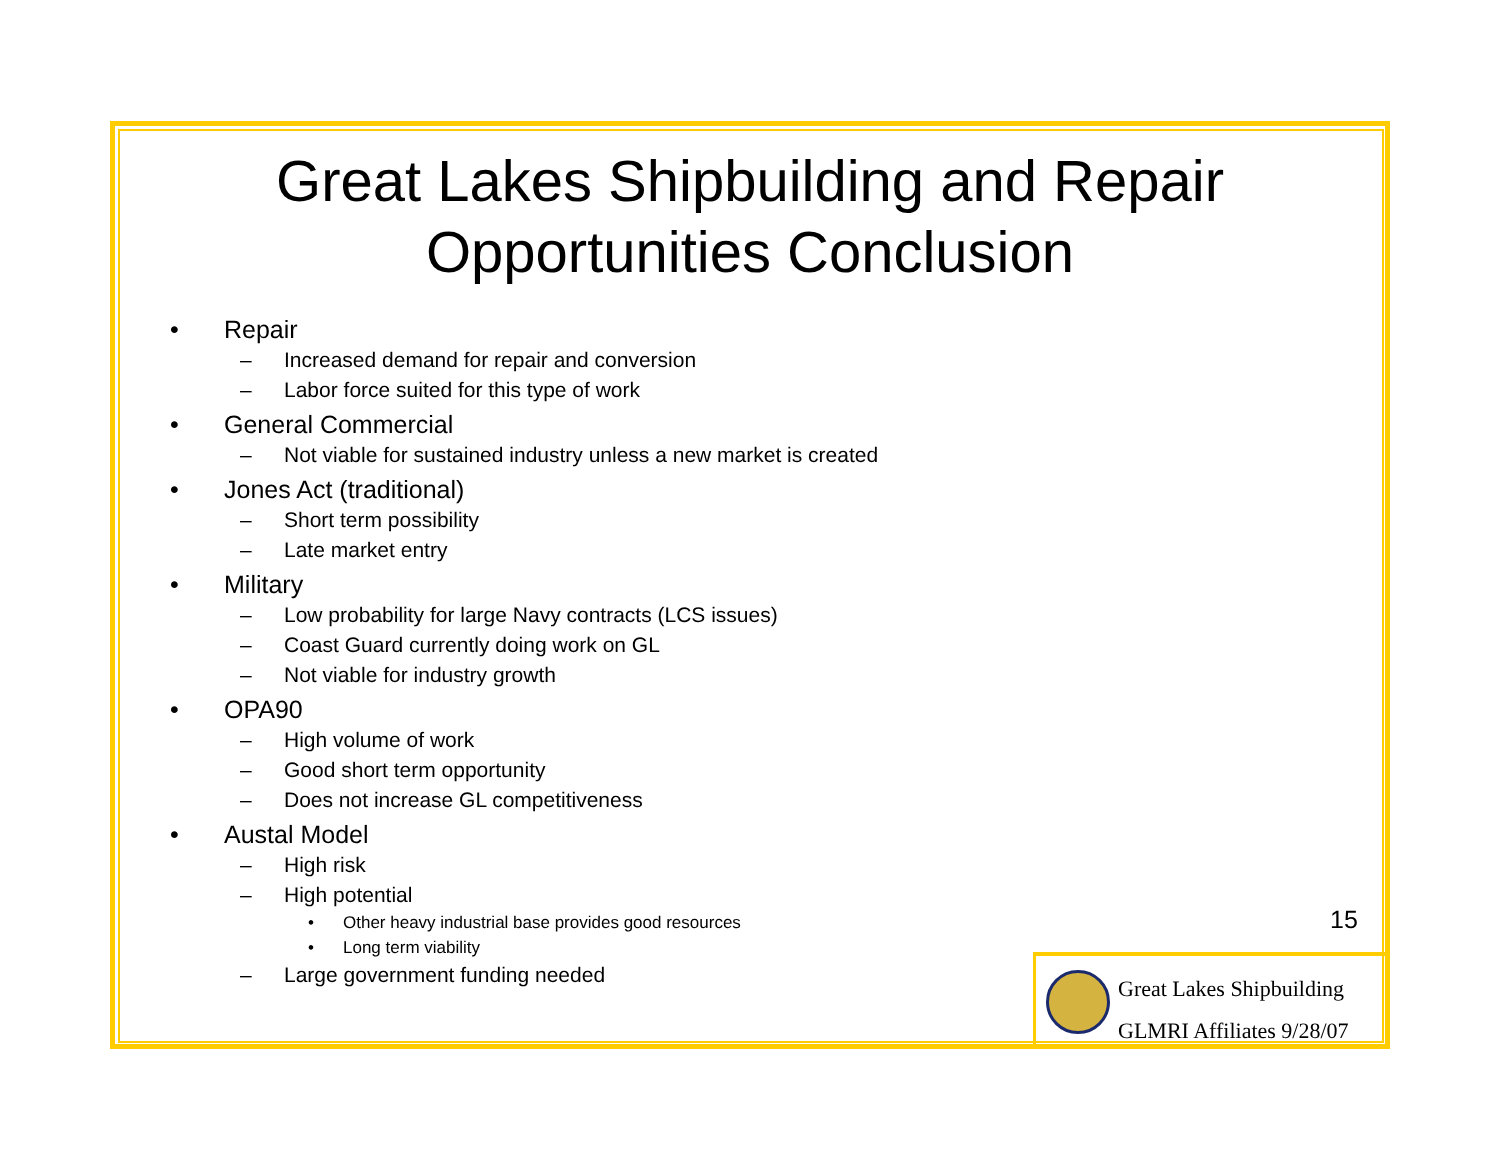Great Lakes Shipbuilding and Repair
Opportunities Conclusion
• Repair
– Increased demand for repair and conversion
– Labor force suited for this type of work
• General Commercial
– Not viable for sustained industry unless a new market is created
• Jones Act (traditional)
– Short term possibility
– Late market entry
• Military
– Low probability for large Navy contracts (LCS issues)
– Coast Guard currently doing work on GL
– Not viable for industry growth
• OPA90
– High volume of work
– Good short term opportunity
– Does not increase GL competitiveness
• Austal Model
– High risk
– High potential
• Other heavy industrial base provides good resources
• Long term viability
– Large government funding needed
15
Great Lakes Shipbuilding
GLMRI Affiliates 9/28/07